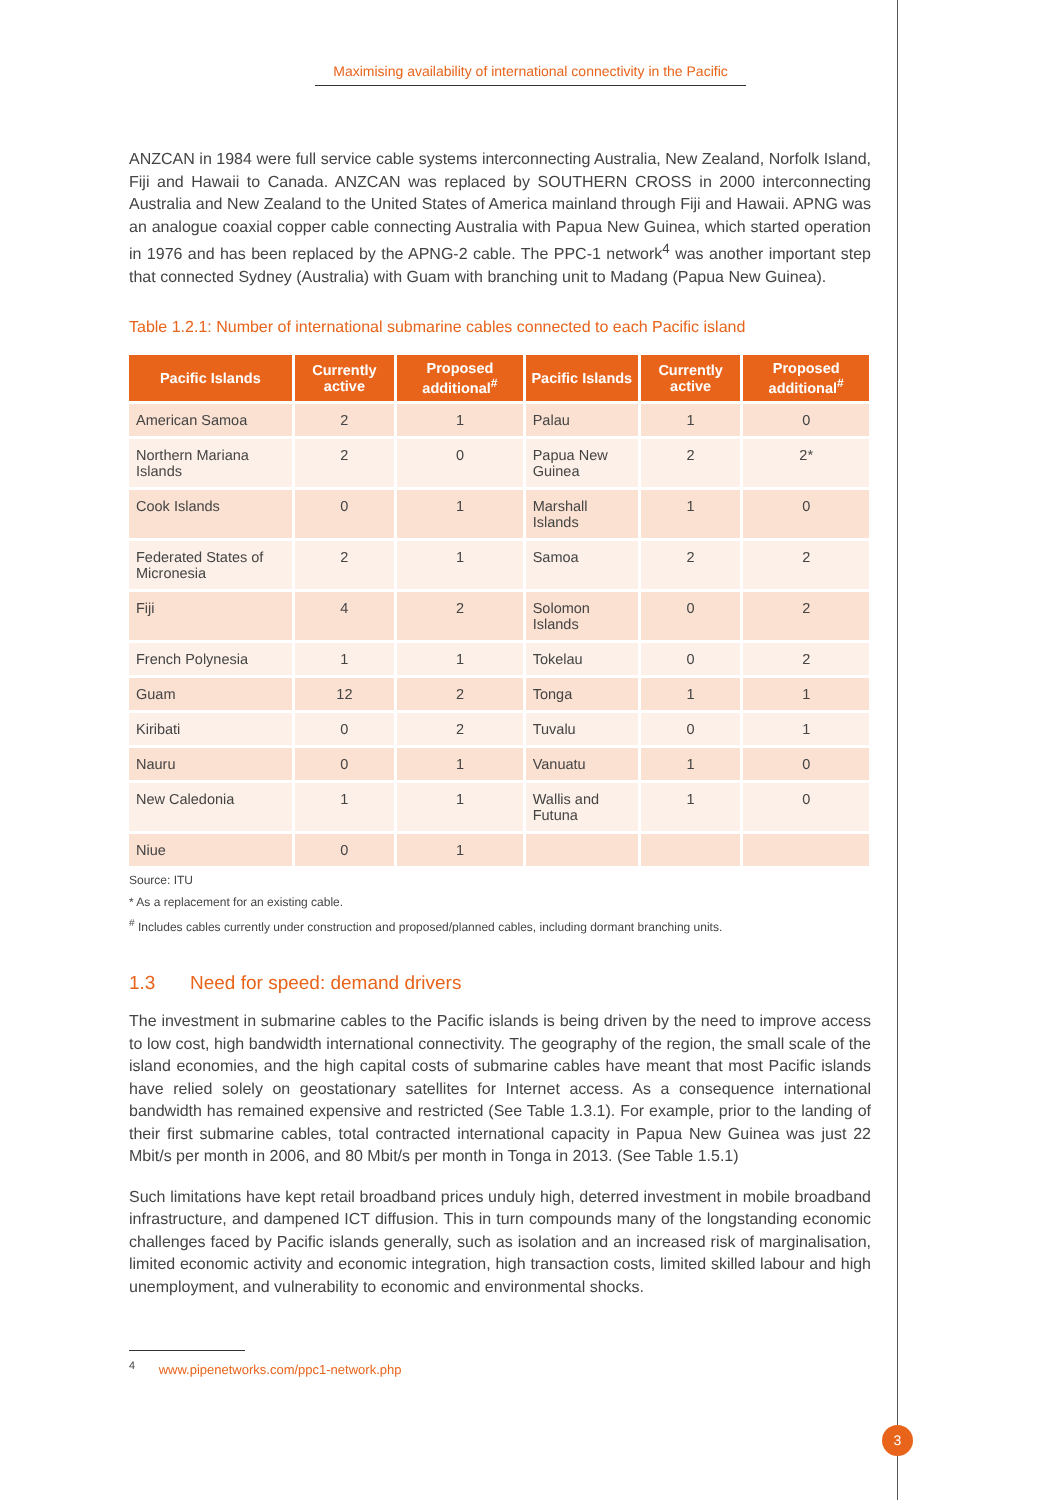Maximising availability of international connectivity in the Pacific
ANZCAN in 1984 were full service cable systems interconnecting Australia, New Zealand, Norfolk Island, Fiji and Hawaii to Canada. ANZCAN was replaced by SOUTHERN CROSS in 2000 interconnecting Australia and New Zealand to the United States of America mainland through Fiji and Hawaii. APNG was an analogue coaxial copper cable connecting Australia with Papua New Guinea, which started operation in 1976 and has been replaced by the APNG-2 cable. The PPC-1 network<sup>4</sup> was another important step that connected Sydney (Australia) with Guam with branching unit to Madang (Papua New Guinea).
Table 1.2.1: Number of international submarine cables connected to each Pacific island
| Pacific Islands | Currently active | Proposed additional<sup>#</sup> | Pacific Islands | Currently active | Proposed additional<sup>#</sup> |
| --- | --- | --- | --- | --- | --- |
| American Samoa | 2 | 1 | Palau | 1 | 0 |
| Northern Mariana Islands | 2 | 0 | Papua New Guinea | 2 | 2* |
| Cook Islands | 0 | 1 | Marshall Islands | 1 | 0 |
| Federated States of Micronesia | 2 | 1 | Samoa | 2 | 2 |
| Fiji | 4 | 2 | Solomon Islands | 0 | 2 |
| French Polynesia | 1 | 1 | Tokelau | 0 | 2 |
| Guam | 12 | 2 | Tonga | 1 | 1 |
| Kiribati | 0 | 2 | Tuvalu | 0 | 1 |
| Nauru | 0 | 1 | Vanuatu | 1 | 0 |
| New Caledonia | 1 | 1 | Wallis and Futuna | 1 | 0 |
| Niue | 0 | 1 | | | |
Source: ITU
* As a replacement for an existing cable.
<sup>#</sup> Includes cables currently under construction and proposed/planned cables, including dormant branching units.
1.3 Need for speed: demand drivers
The investment in submarine cables to the Pacific islands is being driven by the need to improve access to low cost, high bandwidth international connectivity. The geography of the region, the small scale of the island economies, and the high capital costs of submarine cables have meant that most Pacific islands have relied solely on geostationary satellites for Internet access. As a consequence international bandwidth has remained expensive and restricted (See Table 1.3.1). For example, prior to the landing of their first submarine cables, total contracted international capacity in Papua New Guinea was just 22 Mbit/s per month in 2006, and 80 Mbit/s per month in Tonga in 2013. (See Table 1.5.1)
Such limitations have kept retail broadband prices unduly high, deterred investment in mobile broadband infrastructure, and dampened ICT diffusion. This in turn compounds many of the longstanding economic challenges faced by Pacific islands generally, such as isolation and an increased risk of marginalisation, limited economic activity and economic integration, high transaction costs, limited skilled labour and high unemployment, and vulnerability to economic and environmental shocks.
<sup>4</sup> www.pipenetworks.com/ppc1-network.php
3